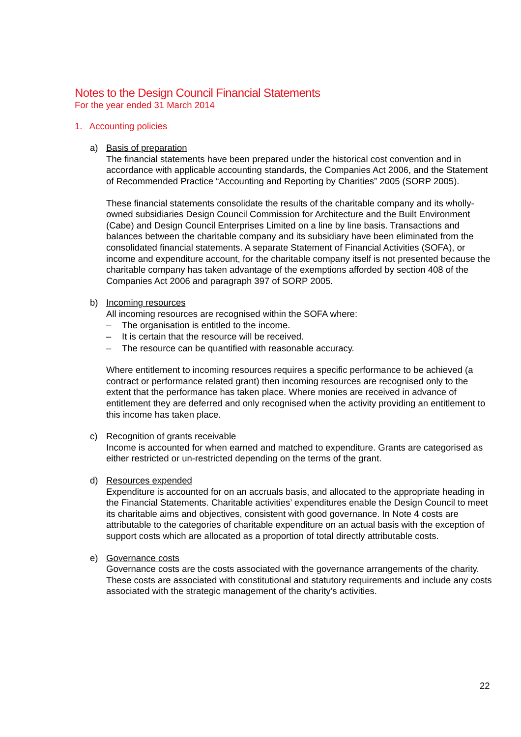Notes to the Design Council Financial Statements
For the year ended 31 March 2014
1. Accounting policies
a) Basis of preparation
The financial statements have been prepared under the historical cost convention and in accordance with applicable accounting standards, the Companies Act 2006, and the Statement of Recommended Practice “Accounting and Reporting by Charities” 2005 (SORP 2005).
These financial statements consolidate the results of the charitable company and its wholly-owned subsidiaries Design Council Commission for Architecture and the Built Environment (Cabe) and Design Council Enterprises Limited on a line by line basis. Transactions and balances between the charitable company and its subsidiary have been eliminated from the consolidated financial statements. A separate Statement of Financial Activities (SOFA), or income and expenditure account, for the charitable company itself is not presented because the charitable company has taken advantage of the exemptions afforded by section 408 of the Companies Act 2006 and paragraph 397 of SORP 2005.
b) Incoming resources
All incoming resources are recognised within the SOFA where:
– The organisation is entitled to the income.
– It is certain that the resource will be received.
– The resource can be quantified with reasonable accuracy.
Where entitlement to incoming resources requires a specific performance to be achieved (a contract or performance related grant) then incoming resources are recognised only to the extent that the performance has taken place. Where monies are received in advance of entitlement they are deferred and only recognised when the activity providing an entitlement to this income has taken place.
c) Recognition of grants receivable
Income is accounted for when earned and matched to expenditure. Grants are categorised as either restricted or un-restricted depending on the terms of the grant.
d) Resources expended
Expenditure is accounted for on an accruals basis, and allocated to the appropriate heading in the Financial Statements. Charitable activities’ expenditures enable the Design Council to meet its charitable aims and objectives, consistent with good governance. In Note 4 costs are attributable to the categories of charitable expenditure on an actual basis with the exception of support costs which are allocated as a proportion of total directly attributable costs.
e) Governance costs
Governance costs are the costs associated with the governance arrangements of the charity. These costs are associated with constitutional and statutory requirements and include any costs associated with the strategic management of the charity’s activities.
22